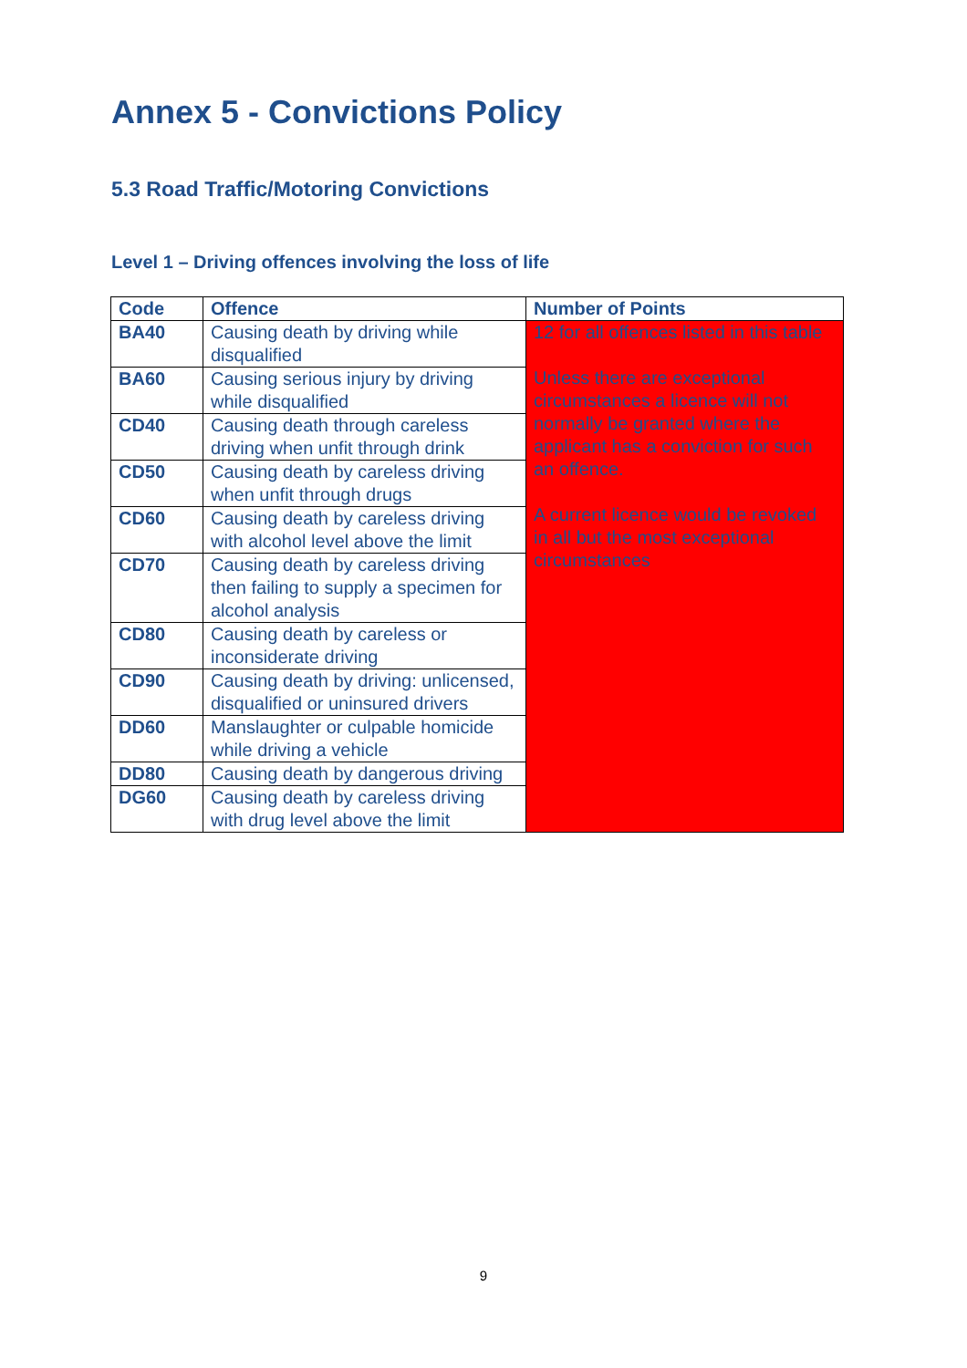Annex 5 - Convictions Policy
5.3 Road Traffic/Motoring Convictions
Level 1 – Driving offences involving the loss of life
| Code | Offence | Number of Points |
| --- | --- | --- |
| BA40 | Causing death by driving while disqualified | 12 for all offences listed in this table Unless there are exceptional circumstances a licence will not normally be granted where the applicant has a conviction for such an offence. A current licence would be revoked in all but the most exceptional circumstances |
| BA60 | Causing serious injury by driving while disqualified | |
| CD40 | Causing death through careless driving when unfit through drink | |
| CD50 | Causing death by careless driving when unfit through drugs | |
| CD60 | Causing death by careless driving with alcohol level above the limit | |
| CD70 | Causing death by careless driving then failing to supply a specimen for alcohol analysis | |
| CD80 | Causing death by careless or inconsiderate driving | |
| CD90 | Causing death by driving: unlicensed, disqualified or uninsured drivers | |
| DD60 | Manslaughter or culpable homicide while driving a vehicle | |
| DD80 | Causing death by dangerous driving | |
| DG60 | Causing death by careless driving with drug level above the limit | |
9